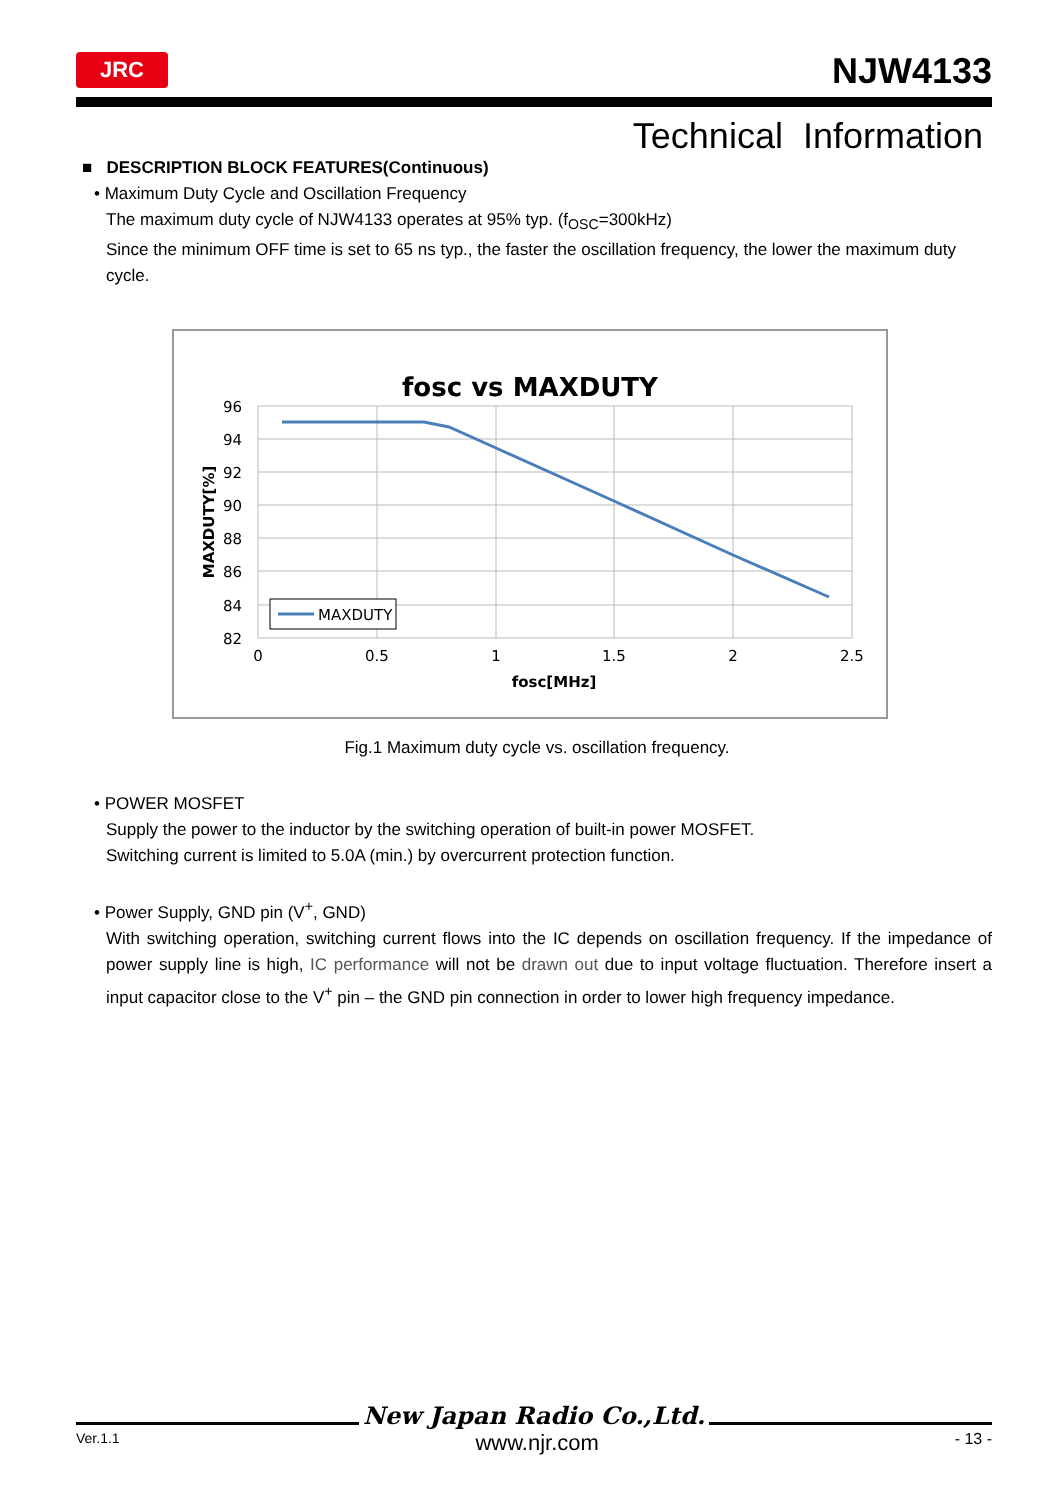JRC NJW4133
Technical Information
■ DESCRIPTION BLOCK FEATURES(Continuous)
• Maximum Duty Cycle and Oscillation Frequency
The maximum duty cycle of NJW4133 operates at 95% typ. (f<sub>OSC</sub>=300kHz)
Since the minimum OFF time is set to 65 ns typ., the faster the oscillation frequency, the lower the maximum duty cycle.
fosc vs MAXDUTY
96
94
92
90
88
86
84
82
0
0.5
1
1.5
2
2.5
fosc[MHz]
MAXDUTY[%]
MAXDUTY
Fig.1 Maximum duty cycle vs. oscillation frequency.
• POWER MOSFET
Supply the power to the inductor by the switching operation of built-in power MOSFET.
Switching current is limited to 5.0A (min.) by overcurrent protection function.
• Power Supply, GND pin (V<sup>+</sup>, GND)
With switching operation, switching current flows into the IC depends on oscillation frequency. If the impedance of power supply line is high, IC performance will not be drawn out due to input voltage fluctuation. Therefore insert a input capacitor close to the V<sup>+</sup> pin – the GND pin connection in order to lower high frequency impedance.
New Japan Radio Co.,Ltd.
Ver.1.1 www.njr.com - 13 -